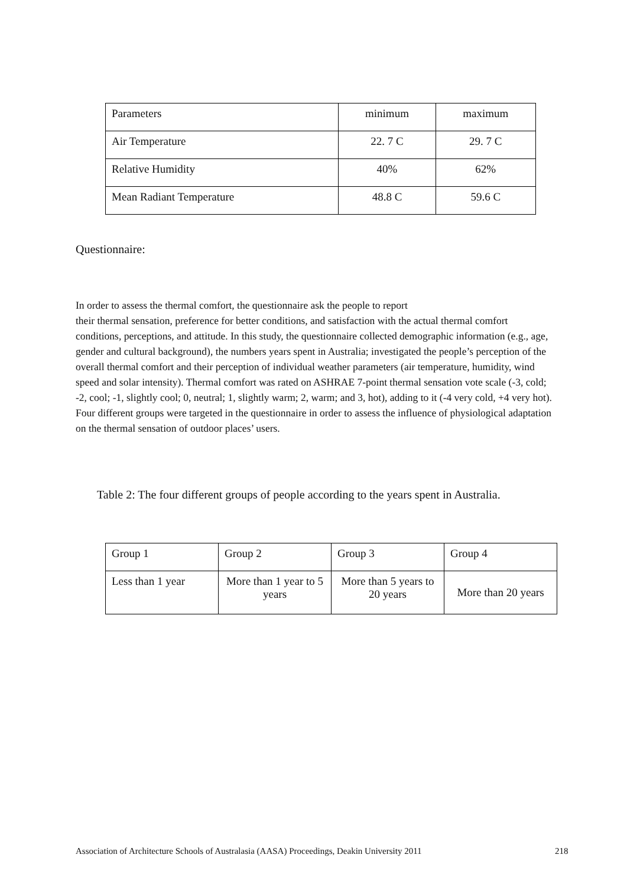| Parameters | minimum | maximum |
| Air Temperature | 22. 7 C | 29. 7 C |
| Relative Humidity | 40% | 62% |
| Mean Radiant Temperature | 48.8 C | 59.6 C |
Questionnaire:
In order to assess the thermal comfort, the questionnaire ask the people to report
their thermal sensation, preference for better conditions, and satisfaction with the actual thermal comfort conditions, perceptions, and attitude. In this study, the questionnaire collected demographic information (e.g., age, gender and cultural background), the numbers years spent in Australia; investigated the people’s perception of the overall thermal comfort and their perception of individual weather parameters (air temperature, humidity, wind speed and solar intensity). Thermal comfort was rated on ASHRAE 7-point thermal sensation vote scale (-3, cold; -2, cool; -1, slightly cool; 0, neutral; 1, slightly warm; 2, warm; and 3, hot), adding to it (-4 very cold, +4 very hot). Four different groups were targeted in the questionnaire in order to assess the influence of physiological adaptation on the thermal sensation of outdoor places’ users.
Table 2: The four different groups of people according to the years spent in Australia.
| Group 1 | Group 2 | Group 3 | Group 4 |
| Less than 1 year | More than 1 year to 5 years | More than 5 years to 20 years | More than 20 years |
Association of Architecture Schools of Australasia (AASA) Proceedings, Deakin University 2011
218